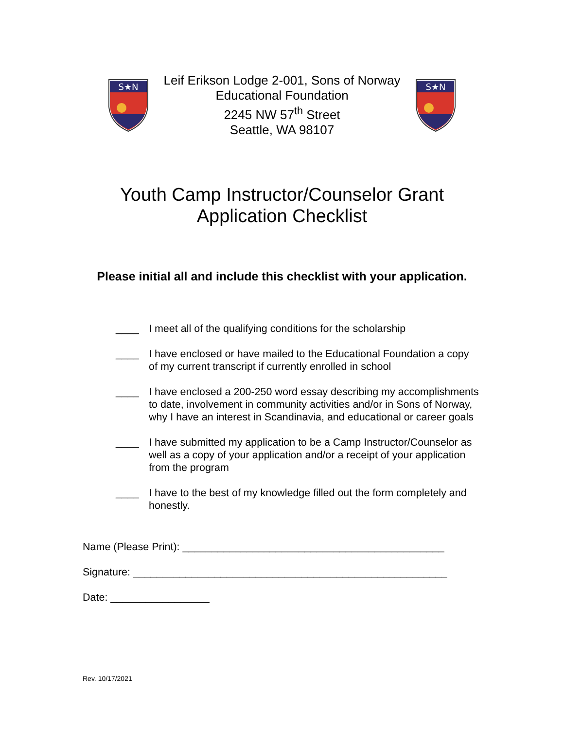S★N
Leif Erikson Lodge 2-001, Sons of Norway
Educational Foundation
2245 NW 57<sup>th</sup> Street
Seattle, WA 98107
S★N
Youth Camp Instructor/Counselor Grant
Application Checklist
Please initial all and include this checklist with your application.
____ I meet all of the qualifying conditions for the scholarship
____ I have enclosed or have mailed to the Educational Foundation a copy of my current transcript if currently enrolled in school
____ I have enclosed a 200-250 word essay describing my accomplishments to date, involvement in community activities and/or in Sons of Norway, why I have an interest in Scandinavia, and educational or career goals
____ I have submitted my application to be a Camp Instructor/Counselor as well as a copy of your application and/or a receipt of your application from the program
____ I have to the best of my knowledge filled out the form completely and honestly.
Name (Please Print): _____________________________________________
Signature: ______________________________________________________
Date: _________________
Rev. 10/17/2021